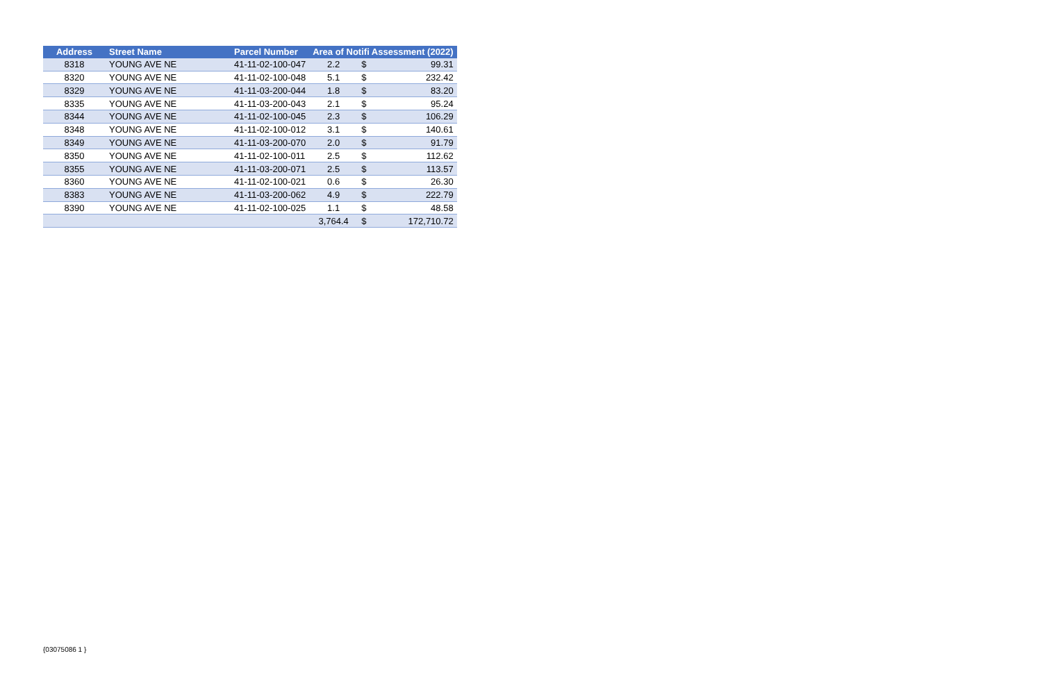| Address | Street Name | Parcel Number | Area of Notifi Assessment (2022) | | |
| --- | --- | --- | --- | --- | --- |
| 8318 | YOUNG AVE NE | 41-11-02-100-047 | 2.2 | $ | 99.31 |
| 8320 | YOUNG AVE NE | 41-11-02-100-048 | 5.1 | $ | 232.42 |
| 8329 | YOUNG AVE NE | 41-11-03-200-044 | 1.8 | $ | 83.20 |
| 8335 | YOUNG AVE NE | 41-11-03-200-043 | 2.1 | $ | 95.24 |
| 8344 | YOUNG AVE NE | 41-11-02-100-045 | 2.3 | $ | 106.29 |
| 8348 | YOUNG AVE NE | 41-11-02-100-012 | 3.1 | $ | 140.61 |
| 8349 | YOUNG AVE NE | 41-11-03-200-070 | 2.0 | $ | 91.79 |
| 8350 | YOUNG AVE NE | 41-11-02-100-011 | 2.5 | $ | 112.62 |
| 8355 | YOUNG AVE NE | 41-11-03-200-071 | 2.5 | $ | 113.57 |
| 8360 | YOUNG AVE NE | 41-11-02-100-021 | 0.6 | $ | 26.30 |
| 8383 | YOUNG AVE NE | 41-11-03-200-062 | 4.9 | $ | 222.79 |
| 8390 | YOUNG AVE NE | 41-11-02-100-025 | 1.1 | $ | 48.58 |
| | | | 3,764.4 | $ | 172,710.72 |
{03075086 1 }